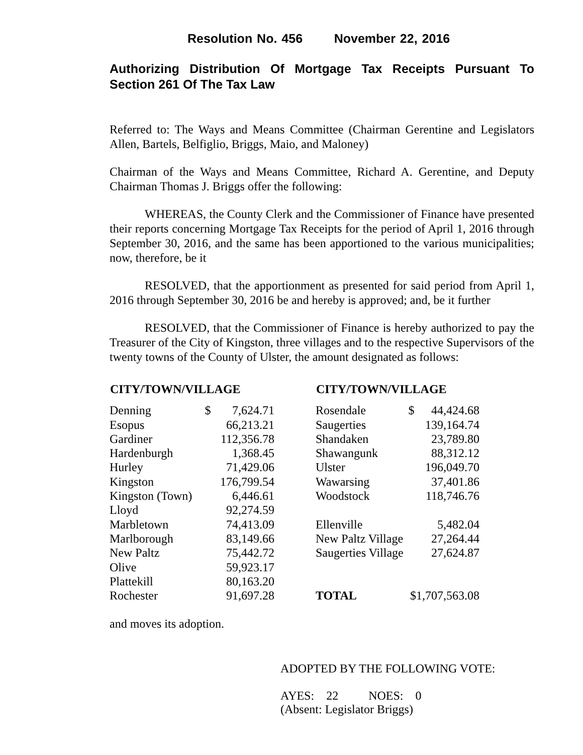Resolution No. 456 November 22, 2016
Authorizing Distribution Of Mortgage Tax Receipts Pursuant To Section 261 Of The Tax Law
Referred to: The Ways and Means Committee (Chairman Gerentine and Legislators Allen, Bartels, Belfiglio, Briggs, Maio, and Maloney)
Chairman of the Ways and Means Committee, Richard A. Gerentine, and Deputy Chairman Thomas J. Briggs offer the following:
WHEREAS, the County Clerk and the Commissioner of Finance have presented their reports concerning Mortgage Tax Receipts for the period of April 1, 2016 through September 30, 2016, and the same has been apportioned to the various municipalities; now, therefore, be it
RESOLVED, that the apportionment as presented for said period from April 1, 2016 through September 30, 2016 be and hereby is approved; and, be it further
RESOLVED, that the Commissioner of Finance is hereby authorized to pay the Treasurer of the City of Kingston, three villages and to the respective Supervisors of the twenty towns of the County of Ulster, the amount designated as follows:
| CITY/TOWN/VILLAGE | | |
| --- | --- | --- |
| Denning | $ | 7,624.71 |
| Esopus | | 66,213.21 |
| Gardiner | | 112,356.78 |
| Hardenburgh | | 1,368.45 |
| Hurley | | 71,429.06 |
| Kingston | | 176,799.54 |
| Kingston (Town) | | 6,446.61 |
| Lloyd | | 92,274.59 |
| Marbletown | | 74,413.09 |
| Marlborough | | 83,149.66 |
| New Paltz | | 75,442.72 |
| Olive | | 59,923.17 |
| Plattekill | | 80,163.20 |
| Rochester | | 91,697.28 |
| CITY/TOWN/VILLAGE | | |
| --- | --- | --- |
| Rosendale | $ | 44,424.68 |
| Saugerties | | 139,164.74 |
| Shandaken | | 23,789.80 |
| Shawangunk | | 88,312.12 |
| Ulster | | 196,049.70 |
| Wawarsing | | 37,401.86 |
| Woodstock | | 118,746.76 |
| Ellenville | | 5,482.04 |
| New Paltz Village | | 27,264.44 |
| Saugerties Village | | 27,624.87 |
| TOTAL | $1,707,563.08 | |
and moves its adoption.
ADOPTED BY THE FOLLOWING VOTE:
AYES: 22 NOES: 0
(Absent: Legislator Briggs)